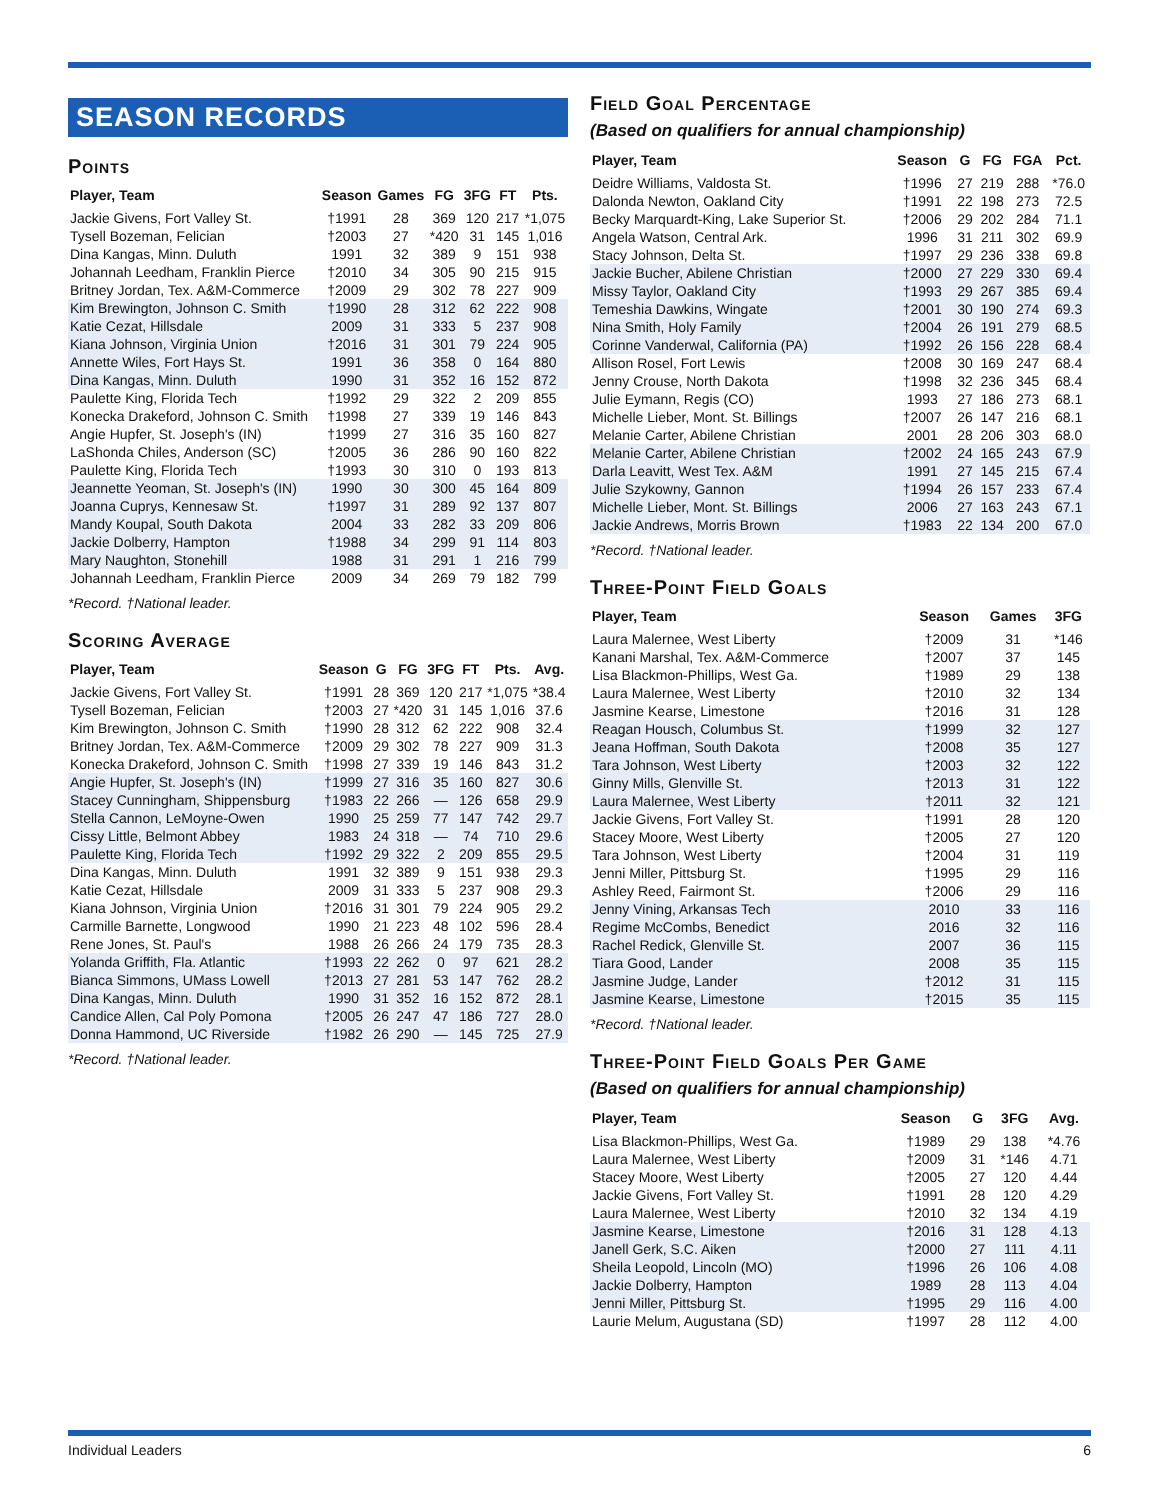SEASON RECORDS
Points
| Player, Team | Season | Games | FG | 3FG | FT | Pts. |
| --- | --- | --- | --- | --- | --- | --- |
| Jackie Givens, Fort Valley St. | †1991 | 28 | 369 | 120 | 217 | *1,075 |
| Tysell Bozeman, Felician | †2003 | 27 | *420 | 31 | 145 | 1,016 |
| Dina Kangas, Minn. Duluth | 1991 | 32 | 389 | 9 | 151 | 938 |
| Johannah Leedham, Franklin Pierce | †2010 | 34 | 305 | 90 | 215 | 915 |
| Britney Jordan, Tex. A&M-Commerce | †2009 | 29 | 302 | 78 | 227 | 909 |
| Kim Brewington, Johnson C. Smith | †1990 | 28 | 312 | 62 | 222 | 908 |
| Katie Cezat, Hillsdale | 2009 | 31 | 333 | 5 | 237 | 908 |
| Kiana Johnson, Virginia Union | †2016 | 31 | 301 | 79 | 224 | 905 |
| Annette Wiles, Fort Hays St. | 1991 | 36 | 358 | 0 | 164 | 880 |
| Dina Kangas, Minn. Duluth | 1990 | 31 | 352 | 16 | 152 | 872 |
| Paulette King, Florida Tech | †1992 | 29 | 322 | 2 | 209 | 855 |
| Konecka Drakeford, Johnson C. Smith | †1998 | 27 | 339 | 19 | 146 | 843 |
| Angie Hupfer, St. Joseph's (IN) | †1999 | 27 | 316 | 35 | 160 | 827 |
| LaShonda Chiles, Anderson (SC) | †2005 | 36 | 286 | 90 | 160 | 822 |
| Paulette King, Florida Tech | †1993 | 30 | 310 | 0 | 193 | 813 |
| Jeannette Yeoman, St. Joseph's (IN) | 1990 | 30 | 300 | 45 | 164 | 809 |
| Joanna Cuprys, Kennesaw St. | †1997 | 31 | 289 | 92 | 137 | 807 |
| Mandy Koupal, South Dakota | 2004 | 33 | 282 | 33 | 209 | 806 |
| Jackie Dolberry, Hampton | †1988 | 34 | 299 | 91 | 114 | 803 |
| Mary Naughton, Stonehill | 1988 | 31 | 291 | 1 | 216 | 799 |
| Johannah Leedham, Franklin Pierce | 2009 | 34 | 269 | 79 | 182 | 799 |
*Record. †National leader.
Scoring Average
| Player, Team | Season | G | FG | 3FG | FT | Pts. | Avg. |
| --- | --- | --- | --- | --- | --- | --- | --- |
| Jackie Givens, Fort Valley St. | †1991 | 28 | 369 | 120 | 217 | *1,075 | *38.4 |
| Tysell Bozeman, Felician | †2003 | 27 | *420 | 31 | 145 | 1,016 | 37.6 |
| Kim Brewington, Johnson C. Smith | †1990 | 28 | 312 | 62 | 222 | 908 | 32.4 |
| Britney Jordan, Tex. A&M-Commerce | †2009 | 29 | 302 | 78 | 227 | 909 | 31.3 |
| Konecka Drakeford, Johnson C. Smith | †1998 | 27 | 339 | 19 | 146 | 843 | 31.2 |
| Angie Hupfer, St. Joseph's (IN) | †1999 | 27 | 316 | 35 | 160 | 827 | 30.6 |
| Stacey Cunningham, Shippensburg | †1983 | 22 | 266 | — | 126 | 658 | 29.9 |
| Stella Cannon, LeMoyne-Owen | 1990 | 25 | 259 | 77 | 147 | 742 | 29.7 |
| Cissy Little, Belmont Abbey | 1983 | 24 | 318 | — | 74 | 710 | 29.6 |
| Paulette King, Florida Tech | †1992 | 29 | 322 | 2 | 209 | 855 | 29.5 |
| Dina Kangas, Minn. Duluth | 1991 | 32 | 389 | 9 | 151 | 938 | 29.3 |
| Katie Cezat, Hillsdale | 2009 | 31 | 333 | 5 | 237 | 908 | 29.3 |
| Kiana Johnson, Virginia Union | †2016 | 31 | 301 | 79 | 224 | 905 | 29.2 |
| Carmille Barnette, Longwood | 1990 | 21 | 223 | 48 | 102 | 596 | 28.4 |
| Rene Jones, St. Paul's | 1988 | 26 | 266 | 24 | 179 | 735 | 28.3 |
| Yolanda Griffith, Fla. Atlantic | †1993 | 22 | 262 | 0 | 97 | 621 | 28.2 |
| Bianca Simmons, UMass Lowell | †2013 | 27 | 281 | 53 | 147 | 762 | 28.2 |
| Dina Kangas, Minn. Duluth | 1990 | 31 | 352 | 16 | 152 | 872 | 28.1 |
| Candice Allen, Cal Poly Pomona | †2005 | 26 | 247 | 47 | 186 | 727 | 28.0 |
| Donna Hammond, UC Riverside | †1982 | 26 | 290 | — | 145 | 725 | 27.9 |
*Record. †National leader.
Field Goal Percentage
(Based on qualifiers for annual championship)
| Player, Team | Season | G | FG | FGA | Pct. |
| --- | --- | --- | --- | --- | --- |
| Deidre Williams, Valdosta St. | †1996 | 27 | 219 | 288 | *76.0 |
| Dalonda Newton, Oakland City | †1991 | 22 | 198 | 273 | 72.5 |
| Becky Marquardt-King, Lake Superior St. | †2006 | 29 | 202 | 284 | 71.1 |
| Angela Watson, Central Ark. | 1996 | 31 | 211 | 302 | 69.9 |
| Stacy Johnson, Delta St. | †1997 | 29 | 236 | 338 | 69.8 |
| Jackie Bucher, Abilene Christian | †2000 | 27 | 229 | 330 | 69.4 |
| Missy Taylor, Oakland City | †1993 | 29 | 267 | 385 | 69.4 |
| Temeshia Dawkins, Wingate | †2001 | 30 | 190 | 274 | 69.3 |
| Nina Smith, Holy Family | †2004 | 26 | 191 | 279 | 68.5 |
| Corinne Vanderwal, California (PA) | †1992 | 26 | 156 | 228 | 68.4 |
| Allison Rosel, Fort Lewis | †2008 | 30 | 169 | 247 | 68.4 |
| Jenny Crouse, North Dakota | †1998 | 32 | 236 | 345 | 68.4 |
| Julie Eymann, Regis (CO) | 1993 | 27 | 186 | 273 | 68.1 |
| Michelle Lieber, Mont. St. Billings | †2007 | 26 | 147 | 216 | 68.1 |
| Melanie Carter, Abilene Christian | 2001 | 28 | 206 | 303 | 68.0 |
| Melanie Carter, Abilene Christian | †2002 | 24 | 165 | 243 | 67.9 |
| Darla Leavitt, West Tex. A&M | 1991 | 27 | 145 | 215 | 67.4 |
| Julie Szykowny, Gannon | †1994 | 26 | 157 | 233 | 67.4 |
| Michelle Lieber, Mont. St. Billings | 2006 | 27 | 163 | 243 | 67.1 |
| Jackie Andrews, Morris Brown | †1983 | 22 | 134 | 200 | 67.0 |
*Record. †National leader.
Three-Point Field Goals
| Player, Team | Season | Games | 3FG |
| --- | --- | --- | --- |
| Laura Malernee, West Liberty | †2009 | 31 | *146 |
| Kanani Marshal, Tex. A&M-Commerce | †2007 | 37 | 145 |
| Lisa Blackmon-Phillips, West Ga. | †1989 | 29 | 138 |
| Laura Malernee, West Liberty | †2010 | 32 | 134 |
| Jasmine Kearse, Limestone | †2016 | 31 | 128 |
| Reagan Housch, Columbus St. | †1999 | 32 | 127 |
| Jeana Hoffman, South Dakota | †2008 | 35 | 127 |
| Tara Johnson, West Liberty | †2003 | 32 | 122 |
| Ginny Mills, Glenville St. | †2013 | 31 | 122 |
| Laura Malernee, West Liberty | †2011 | 32 | 121 |
| Jackie Givens, Fort Valley St. | †1991 | 28 | 120 |
| Stacey Moore, West Liberty | †2005 | 27 | 120 |
| Tara Johnson, West Liberty | †2004 | 31 | 119 |
| Jenni Miller, Pittsburg St. | †1995 | 29 | 116 |
| Ashley Reed, Fairmont St. | †2006 | 29 | 116 |
| Jenny Vining, Arkansas Tech | 2010 | 33 | 116 |
| Regime McCombs, Benedict | 2016 | 32 | 116 |
| Rachel Redick, Glenville St. | 2007 | 36 | 115 |
| Tiara Good, Lander | 2008 | 35 | 115 |
| Jasmine Judge, Lander | †2012 | 31 | 115 |
| Jasmine Kearse, Limestone | †2015 | 35 | 115 |
*Record. †National leader.
Three-Point Field Goals Per Game
(Based on qualifiers for annual championship)
| Player, Team | Season | G | 3FG | Avg. |
| --- | --- | --- | --- | --- |
| Lisa Blackmon-Phillips, West Ga. | †1989 | 29 | 138 | *4.76 |
| Laura Malernee, West Liberty | †2009 | 31 | *146 | 4.71 |
| Stacey Moore, West Liberty | †2005 | 27 | 120 | 4.44 |
| Jackie Givens, Fort Valley St. | †1991 | 28 | 120 | 4.29 |
| Laura Malernee, West Liberty | †2010 | 32 | 134 | 4.19 |
| Jasmine Kearse, Limestone | †2016 | 31 | 128 | 4.13 |
| Janell Gerk, S.C. Aiken | †2000 | 27 | 111 | 4.11 |
| Sheila Leopold, Lincoln (MO) | †1996 | 26 | 106 | 4.08 |
| Jackie Dolberry, Hampton | 1989 | 28 | 113 | 4.04 |
| Jenni Miller, Pittsburg St. | †1995 | 29 | 116 | 4.00 |
| Laurie Melum, Augustana (SD) | †1997 | 28 | 112 | 4.00 |
Individual Leaders 6